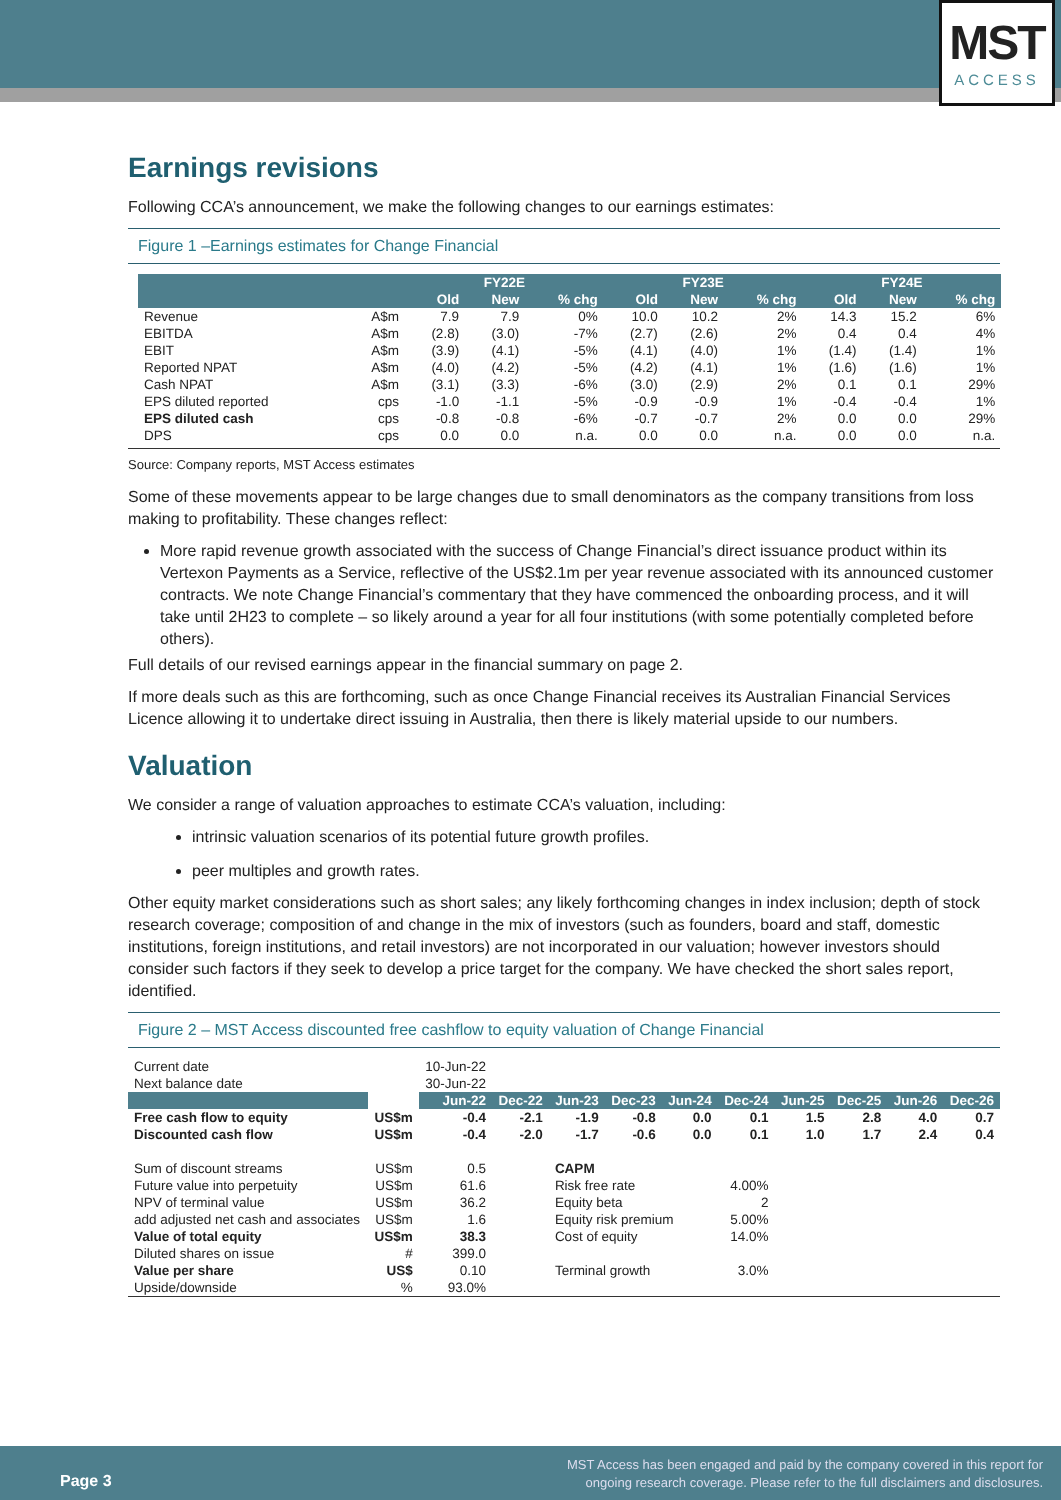MST
ACCESS
Earnings revisions
Following CCA’s announcement, we make the following changes to our earnings estimates:
Figure 1 –Earnings estimates for Change Financial
| | | FY22E | | | FY23E | | | FY24E | | |
| --- | --- | --- | --- | --- | --- | --- | --- | --- | --- | --- |
| | | Old | New | % chg | Old | New | % chg | Old | New | % chg |
| Revenue | A$m | 7.9 | 7.9 | 0% | 10.0 | 10.2 | 2% | 14.3 | 15.2 | 6% |
| EBITDA | A$m | (2.8) | (3.0) | -7% | (2.7) | (2.6) | 2% | 0.4 | 0.4 | 4% |
| EBIT | A$m | (3.9) | (4.1) | -5% | (4.1) | (4.0) | 1% | (1.4) | (1.4) | 1% |
| Reported NPAT | A$m | (4.0) | (4.2) | -5% | (4.2) | (4.1) | 1% | (1.6) | (1.6) | 1% |
| Cash NPAT | A$m | (3.1) | (3.3) | -6% | (3.0) | (2.9) | 2% | 0.1 | 0.1 | 29% |
| EPS diluted reported | cps | -1.0 | -1.1 | -5% | -0.9 | -0.9 | 1% | -0.4 | -0.4 | 1% |
| EPS diluted cash | cps | -0.8 | -0.8 | -6% | -0.7 | -0.7 | 2% | 0.0 | 0.0 | 29% |
| DPS | cps | 0.0 | 0.0 | n.a. | 0.0 | 0.0 | n.a. | 0.0 | 0.0 | n.a. |
Source: Company reports, MST Access estimates
Some of these movements appear to be large changes due to small denominators as the company transitions from loss making to profitability. These changes reflect:
More rapid revenue growth associated with the success of Change Financial’s direct issuance product within its Vertexon Payments as a Service, reflective of the US$2.1m per year revenue associated with its announced customer contracts. We note Change Financial’s commentary that they have commenced the onboarding process, and it will take until 2H23 to complete – so likely around a year for all four institutions (with some potentially completed before others).
Full details of our revised earnings appear in the financial summary on page 2.
If more deals such as this are forthcoming, such as once Change Financial receives its Australian Financial Services Licence allowing it to undertake direct issuing in Australia, then there is likely material upside to our numbers.
Valuation
We consider a range of valuation approaches to estimate CCA’s valuation, including:
intrinsic valuation scenarios of its potential future growth profiles.
peer multiples and growth rates.
Other equity market considerations such as short sales; any likely forthcoming changes in index inclusion; depth of stock research coverage; composition of and change in the mix of investors (such as founders, board and staff, domestic institutions, foreign institutions, and retail investors) are not incorporated in our valuation; however investors should consider such factors if they seek to develop a price target for the company. We have checked the short sales report, identified.
Figure 2 – MST Access discounted free cashflow to equity valuation of Change Financial
| Current date | | 10-Jun-22 | | | | | | | | | |
| Next balance date | | 30-Jun-22 | | | | | | | | | |
| | | Jun-22 | Dec-22 | Jun-23 | Dec-23 | Jun-24 | Dec-24 | Jun-25 | Dec-25 | Jun-26 | Dec-26 |
| Free cash flow to equity | US$m | -0.4 | -2.1 | -1.9 | -0.8 | 0.0 | 0.1 | 1.5 | 2.8 | 4.0 | 0.7 |
| Discounted cash flow | US$m | -0.4 | -2.0 | -1.7 | -0.6 | 0.0 | 0.1 | 1.0 | 1.7 | 2.4 | 0.4 |
| Sum of discount streams | US$m | 0.5 | | CAPM | | | | | | | |
| Future value into perpetuity | US$m | 61.6 | | Risk free rate | | | 4.00% | | | | |
| NPV of terminal value | US$m | 36.2 | | Equity beta | | | 2 | | | | |
| add adjusted net cash and associates | US$m | 1.6 | | Equity risk premium | | | 5.00% | | | | |
| Value of total equity | US$m | 38.3 | | Cost of equity | | | 14.0% | | | | |
| Diluted shares on issue | # | 399.0 | | | | | | | | | |
| Value per share | US$ | 0.10 | | Terminal growth | | | 3.0% | | | | |
| Upside/downside | % | 93.0% | | | | | | | | | |
Page 3
MST Access has been engaged and paid by the company covered in this report for
ongoing research coverage. Please refer to the full disclaimers and disclosures.